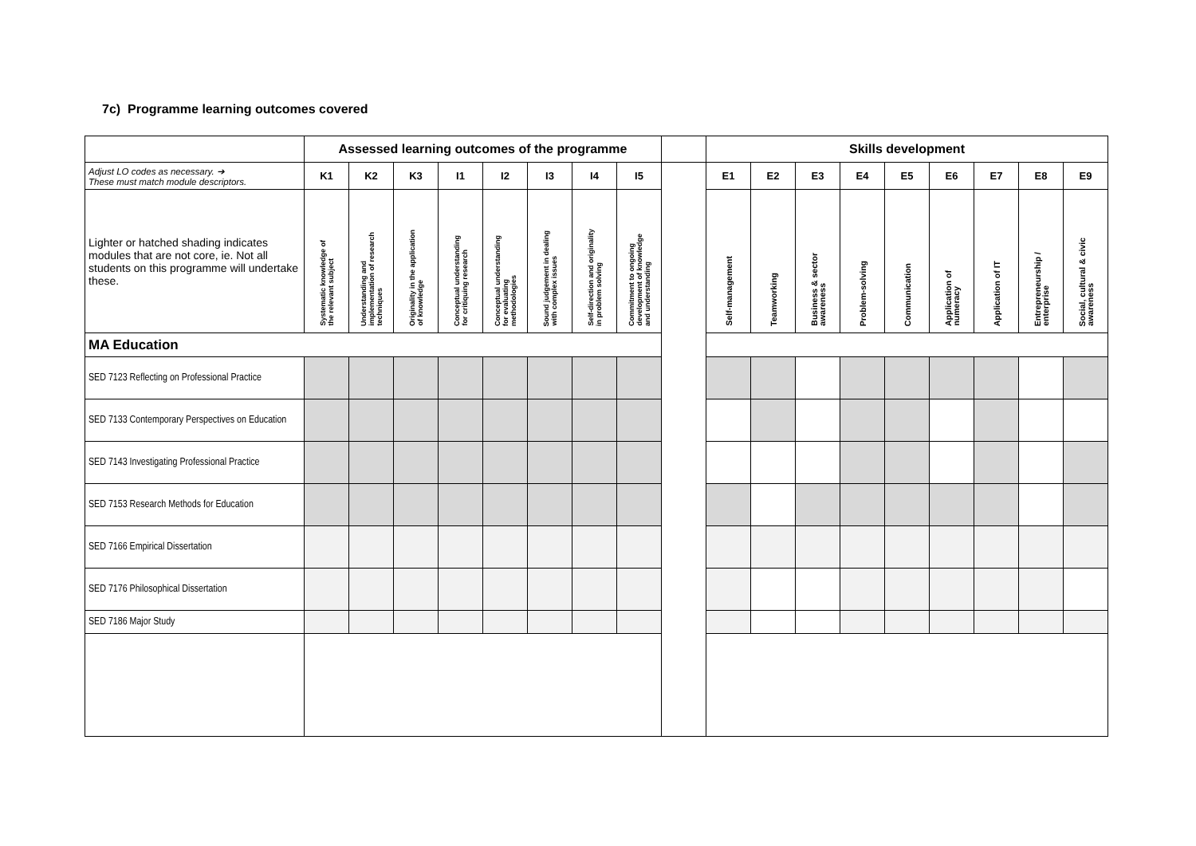7c) Programme learning outcomes covered
| | Assessed learning outcomes of the programme | | | | | | | | | Skills development | | | | | | | | |
| --- | --- | --- | --- | --- | --- | --- | --- | --- | --- | --- | --- | --- | --- | --- | --- | --- | --- | --- |
| Adjust LO codes as necessary. ➔ These must match module descriptors. | K1 | K2 | K3 | I1 | I2 | I3 | I4 | I5 | | E1 | E2 | E3 | E4 | E5 | E6 | E7 | E8 | E9 |
| Lighter or hatched shading indicates modules that are not core, ie. Not all students on this programme will undertake these. | Systematic knowledge of the relevant subject | Understanding and implementation of research techniques | Originality in the application of knowledge | Conceptual understanding for critiquing research | Conceptual understanding for evaluating methodologies | Sound judgement in dealing with complex issues | Self-direction and originality in problem solving | Commitment to ongoing development of knowledge and understanding | | Self-management | Teamworking | Business & sector awareness | Problem-solving | Communication | Application of numeracy | Application of IT | Entrepreneurship / enterprise | Social, cultural & civic awareness |
| MA Education | | | | | | | | | | | | | | | | | | |
| SED 7123 Reflecting on Professional Practice | | | | | | | | | | | | | | | | | | |
| SED 7133 Contemporary Perspectives on Education | | | | | | | | | | | | | | | | | | |
| SED 7143 Investigating Professional Practice | | | | | | | | | | | | | | | | | | |
| SED 7153 Research Methods for Education | | | | | | | | | | | | | | | | | | |
| SED 7166 Empirical Dissertation | | | | | | | | | | | | | | | | | | |
| SED 7176 Philosophical Dissertation | | | | | | | | | | | | | | | | | | |
| SED 7186 Major Study | | | | | | | | | | | | | | | | | | |